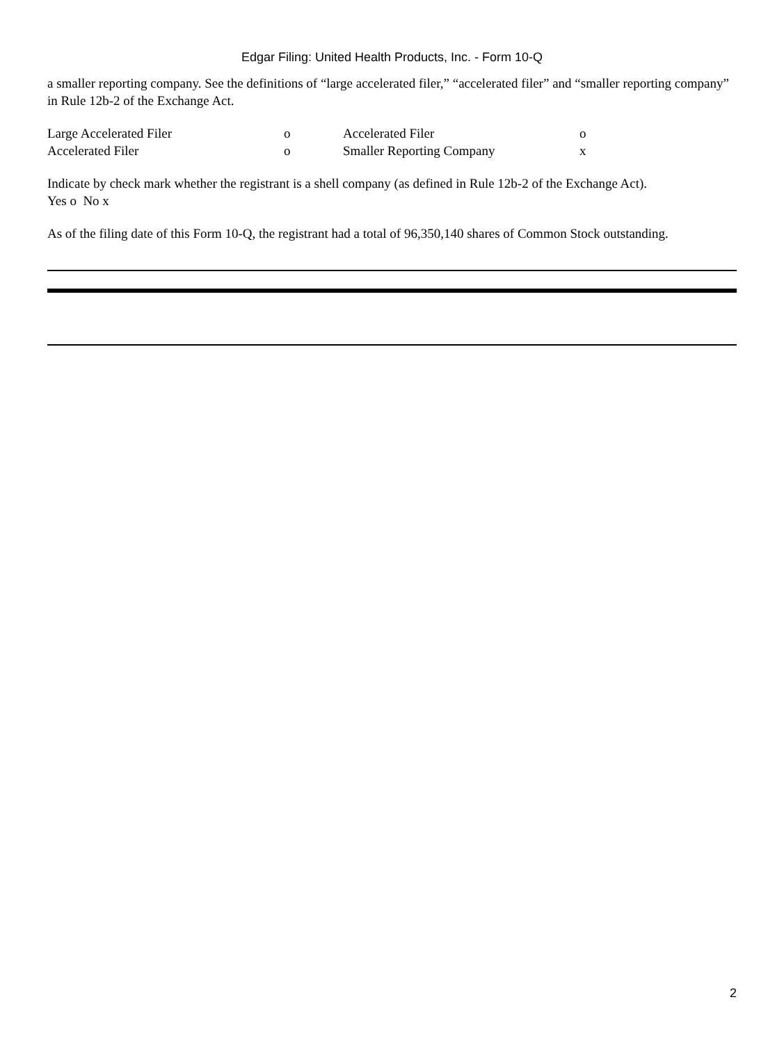Edgar Filing: United Health Products, Inc. - Form 10-Q
a smaller reporting company. See the definitions of “large accelerated filer,” “accelerated filer” and “smaller reporting company” in Rule 12b-2 of the Exchange Act.
| Large Accelerated Filer | o | Accelerated Filer | o |
| Accelerated Filer | o | Smaller Reporting Company | x |
Indicate by check mark whether the registrant is a shell company (as defined in Rule 12b-2 of the Exchange Act).
Yes o No x
As of the filing date of this Form 10-Q, the registrant had a total of 96,350,140 shares of Common Stock outstanding.
2